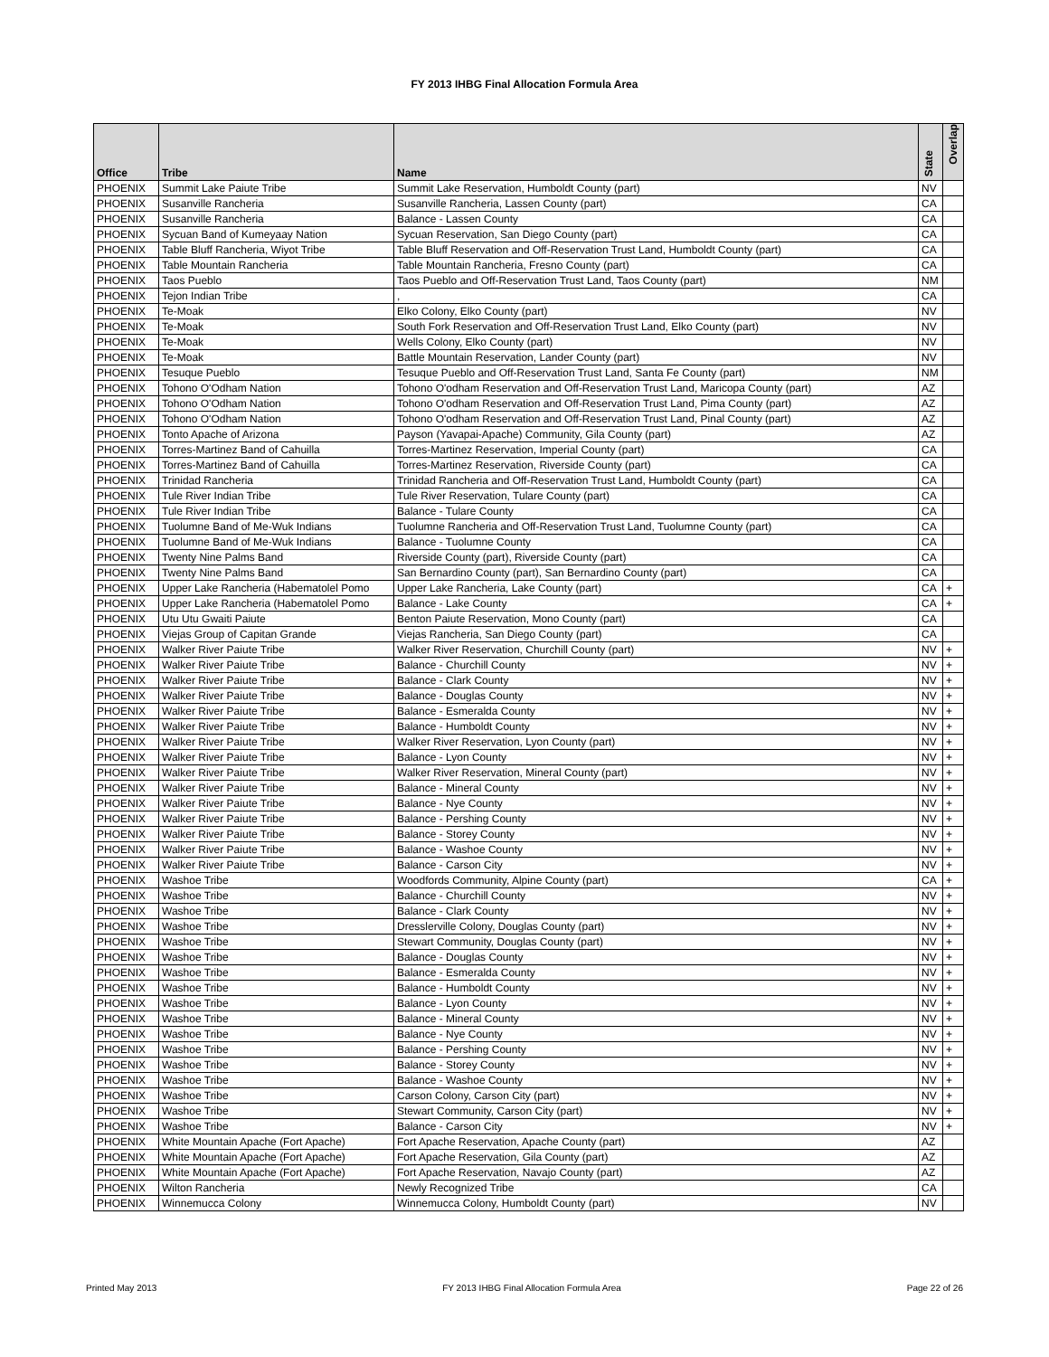FY 2013 IHBG Final Allocation Formula Area
| Office | Tribe | Name | State | Overlap |
| --- | --- | --- | --- | --- |
| PHOENIX | Summit Lake Paiute Tribe | Summit Lake Reservation, Humboldt County (part) | NV | |
| PHOENIX | Susanville Rancheria | Susanville Rancheria, Lassen County (part) | CA | |
| PHOENIX | Susanville Rancheria | Balance - Lassen County | CA | |
| PHOENIX | Sycuan Band of Kumeyaay Nation | Sycuan Reservation, San Diego County (part) | CA | |
| PHOENIX | Table Bluff Rancheria, Wiyot Tribe | Table Bluff Reservation and Off-Reservation Trust Land, Humboldt County (part) | CA | |
| PHOENIX | Table Mountain Rancheria | Table Mountain Rancheria, Fresno County (part) | CA | |
| PHOENIX | Taos Pueblo | Taos Pueblo and Off-Reservation Trust Land, Taos County (part) | NM | |
| PHOENIX | Tejon Indian Tribe | , | CA | |
| PHOENIX | Te-Moak | Elko Colony, Elko County (part) | NV | |
| PHOENIX | Te-Moak | South Fork Reservation and Off-Reservation Trust Land, Elko County (part) | NV | |
| PHOENIX | Te-Moak | Wells Colony, Elko County (part) | NV | |
| PHOENIX | Te-Moak | Battle Mountain Reservation, Lander County (part) | NV | |
| PHOENIX | Tesuque Pueblo | Tesuque Pueblo and Off-Reservation Trust Land, Santa Fe County (part) | NM | |
| PHOENIX | Tohono O'Odham Nation | Tohono O'odham Reservation and Off-Reservation Trust Land, Maricopa County (part) | AZ | |
| PHOENIX | Tohono O'Odham Nation | Tohono O'odham Reservation and Off-Reservation Trust Land, Pima County (part) | AZ | |
| PHOENIX | Tohono O'Odham Nation | Tohono O'odham Reservation and Off-Reservation Trust Land, Pinal County (part) | AZ | |
| PHOENIX | Tonto Apache of Arizona | Payson (Yavapai-Apache) Community, Gila County (part) | AZ | |
| PHOENIX | Torres-Martinez Band of Cahuilla | Torres-Martinez Reservation, Imperial County (part) | CA | |
| PHOENIX | Torres-Martinez Band of Cahuilla | Torres-Martinez Reservation, Riverside County (part) | CA | |
| PHOENIX | Trinidad Rancheria | Trinidad Rancheria and Off-Reservation Trust Land, Humboldt County (part) | CA | |
| PHOENIX | Tule River Indian Tribe | Tule River Reservation, Tulare County (part) | CA | |
| PHOENIX | Tule River Indian Tribe | Balance - Tulare County | CA | |
| PHOENIX | Tuolumne Band of Me-Wuk Indians | Tuolumne Rancheria and Off-Reservation Trust Land, Tuolumne County (part) | CA | |
| PHOENIX | Tuolumne Band of Me-Wuk Indians | Balance - Tuolumne County | CA | |
| PHOENIX | Twenty Nine Palms Band | Riverside County (part), Riverside County (part) | CA | |
| PHOENIX | Twenty Nine Palms Band | San Bernardino County (part), San Bernardino County (part) | CA | |
| PHOENIX | Upper Lake Rancheria (Habematolel Pomo | Upper Lake Rancheria, Lake County (part) | CA | + |
| PHOENIX | Upper Lake Rancheria (Habematolel Pomo | Balance - Lake County | CA | + |
| PHOENIX | Utu Utu Gwaiti Paiute | Benton Paiute Reservation, Mono County (part) | CA | |
| PHOENIX | Viejas Group of Capitan Grande | Viejas Rancheria, San Diego County (part) | CA | |
| PHOENIX | Walker River Paiute Tribe | Walker River Reservation, Churchill County (part) | NV | + |
| PHOENIX | Walker River Paiute Tribe | Balance - Churchill County | NV | + |
| PHOENIX | Walker River Paiute Tribe | Balance - Clark County | NV | + |
| PHOENIX | Walker River Paiute Tribe | Balance - Douglas County | NV | + |
| PHOENIX | Walker River Paiute Tribe | Balance - Esmeralda County | NV | + |
| PHOENIX | Walker River Paiute Tribe | Balance - Humboldt County | NV | + |
| PHOENIX | Walker River Paiute Tribe | Walker River Reservation, Lyon County (part) | NV | + |
| PHOENIX | Walker River Paiute Tribe | Balance - Lyon County | NV | + |
| PHOENIX | Walker River Paiute Tribe | Walker River Reservation, Mineral County (part) | NV | + |
| PHOENIX | Walker River Paiute Tribe | Balance - Mineral County | NV | + |
| PHOENIX | Walker River Paiute Tribe | Balance - Nye County | NV | + |
| PHOENIX | Walker River Paiute Tribe | Balance - Pershing County | NV | + |
| PHOENIX | Walker River Paiute Tribe | Balance - Storey County | NV | + |
| PHOENIX | Walker River Paiute Tribe | Balance - Washoe County | NV | + |
| PHOENIX | Walker River Paiute Tribe | Balance - Carson City | NV | + |
| PHOENIX | Washoe Tribe | Woodfords Community, Alpine County (part) | CA | + |
| PHOENIX | Washoe Tribe | Balance - Churchill County | NV | + |
| PHOENIX | Washoe Tribe | Balance - Clark County | NV | + |
| PHOENIX | Washoe Tribe | Dresslerville Colony, Douglas County (part) | NV | + |
| PHOENIX | Washoe Tribe | Stewart Community, Douglas County (part) | NV | + |
| PHOENIX | Washoe Tribe | Balance - Douglas County | NV | + |
| PHOENIX | Washoe Tribe | Balance - Esmeralda County | NV | + |
| PHOENIX | Washoe Tribe | Balance - Humboldt County | NV | + |
| PHOENIX | Washoe Tribe | Balance - Lyon County | NV | + |
| PHOENIX | Washoe Tribe | Balance - Mineral County | NV | + |
| PHOENIX | Washoe Tribe | Balance - Nye County | NV | + |
| PHOENIX | Washoe Tribe | Balance - Pershing County | NV | + |
| PHOENIX | Washoe Tribe | Balance - Storey County | NV | + |
| PHOENIX | Washoe Tribe | Balance - Washoe County | NV | + |
| PHOENIX | Washoe Tribe | Carson Colony, Carson City (part) | NV | + |
| PHOENIX | Washoe Tribe | Stewart Community, Carson City (part) | NV | + |
| PHOENIX | Washoe Tribe | Balance - Carson City | NV | + |
| PHOENIX | White Mountain Apache (Fort Apache) | Fort Apache Reservation, Apache County (part) | AZ | |
| PHOENIX | White Mountain Apache (Fort Apache) | Fort Apache Reservation, Gila County (part) | AZ | |
| PHOENIX | White Mountain Apache (Fort Apache) | Fort Apache Reservation, Navajo County (part) | AZ | |
| PHOENIX | Wilton Rancheria | Newly Recognized Tribe | CA | |
| PHOENIX | Winnemucca Colony | Winnemucca Colony, Humboldt County (part) | NV | |
Printed May 2013 FY 2013 IHBG Final Allocation Formula Area Page 22 of 26